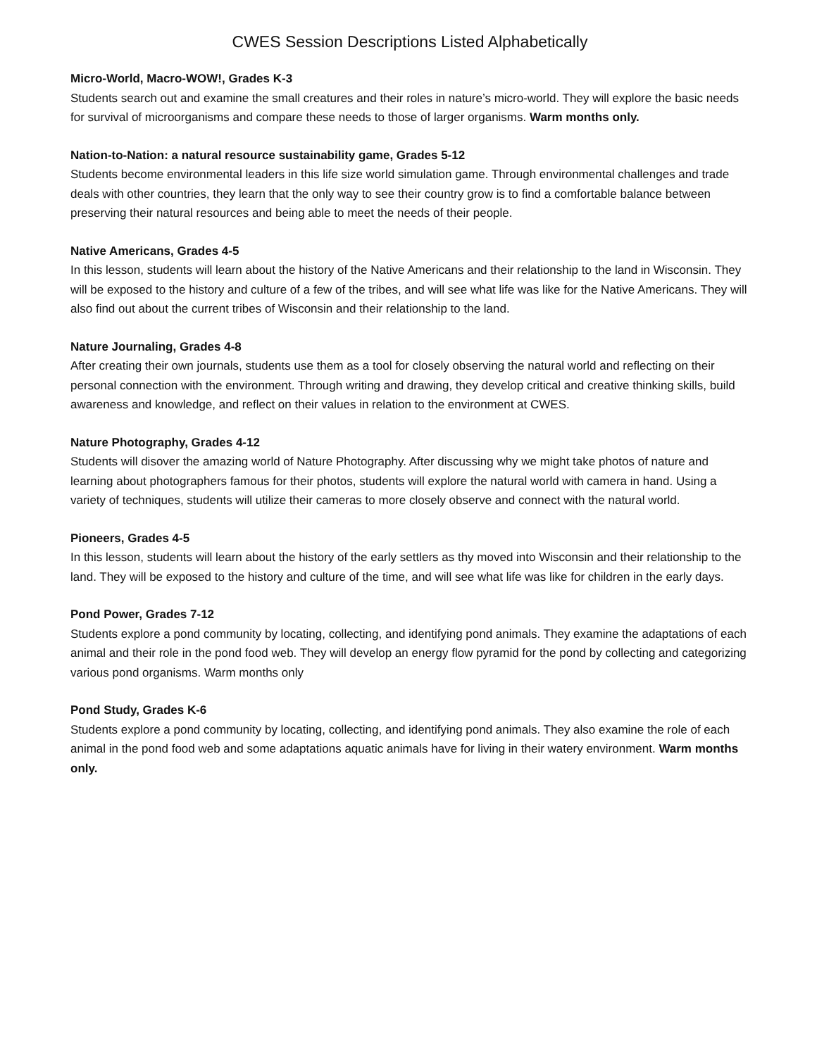CWES Session Descriptions Listed Alphabetically
Micro-World, Macro-WOW!, Grades K-3
Students search out and examine the small creatures and their roles in nature’s micro-world. They will explore the basic needs for survival of microorganisms and compare these needs to those of larger organisms. Warm months only.
Nation-to-Nation: a natural resource sustainability game, Grades 5-12
Students become environmental leaders in this life size world simulation game. Through environmental challenges and trade deals with other countries, they learn that the only way to see their country grow is to find a comfortable balance between preserving their natural resources and being able to meet the needs of their people.
Native Americans, Grades 4-5
In this lesson, students will learn about the history of the Native Americans and their relationship to the land in Wisconsin. They will be exposed to the history and culture of a few of the tribes, and will see what life was like for the Native Americans. They will also find out about the current tribes of Wisconsin and their relationship to the land.
Nature Journaling, Grades 4-8
After creating their own journals, students use them as a tool for closely observing the natural world and reflecting on their personal connection with the environment. Through writing and drawing, they develop critical and creative thinking skills, build awareness and knowledge, and reflect on their values in relation to the environment at CWES.
Nature Photography, Grades 4-12
Students will disover the amazing world of Nature Photography. After discussing why we might take photos of nature and learning about photographers famous for their photos, students will explore the natural world with camera in hand. Using a variety of techniques, students will utilize their cameras to more closely observe and connect with the natural world.
Pioneers, Grades 4-5
In this lesson, students will learn about the history of the early settlers as thy moved into Wisconsin and their relationship to the land. They will be exposed to the history and culture of the time, and will see what life was like for children in the early days.
Pond Power, Grades 7-12
Students explore a pond community by locating, collecting, and identifying pond animals. They examine the adaptations of each animal and their role in the pond food web. They will develop an energy flow pyramid for the pond by collecting and categorizing various pond organisms. Warm months only
Pond Study, Grades K-6
Students explore a pond community by locating, collecting, and identifying pond animals. They also examine the role of each animal in the pond food web and some adaptations aquatic animals have for living in their watery environment. Warm months only.